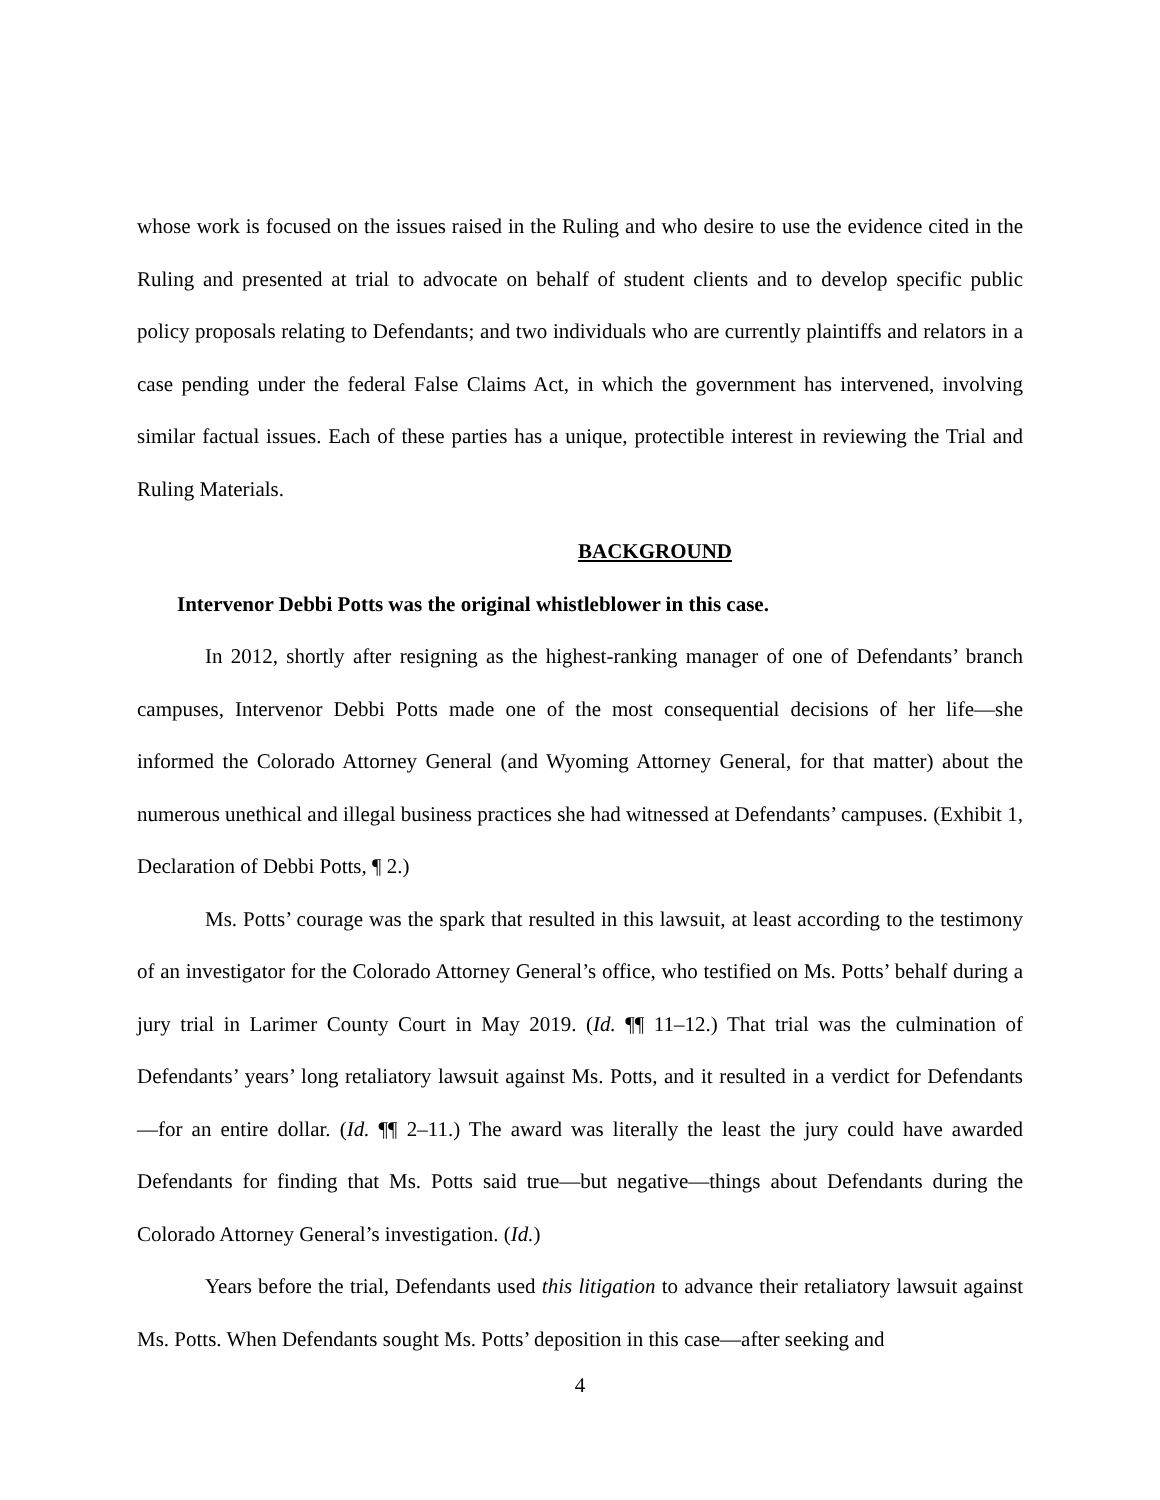whose work is focused on the issues raised in the Ruling and who desire to use the evidence cited in the Ruling and presented at trial to advocate on behalf of student clients and to develop specific public policy proposals relating to Defendants; and two individuals who are currently plaintiffs and relators in a case pending under the federal False Claims Act, in which the government has intervened, involving similar factual issues. Each of these parties has a unique, protectible interest in reviewing the Trial and Ruling Materials.
BACKGROUND
Intervenor Debbi Potts was the original whistleblower in this case.
In 2012, shortly after resigning as the highest-ranking manager of one of Defendants’ branch campuses, Intervenor Debbi Potts made one of the most consequential decisions of her life—she informed the Colorado Attorney General (and Wyoming Attorney General, for that matter) about the numerous unethical and illegal business practices she had witnessed at Defendants’ campuses. (Exhibit 1, Declaration of Debbi Potts, ¶ 2.)
Ms. Potts’ courage was the spark that resulted in this lawsuit, at least according to the testimony of an investigator for the Colorado Attorney General’s office, who testified on Ms. Potts’ behalf during a jury trial in Larimer County Court in May 2019. (Id. ¶¶ 11–12.) That trial was the culmination of Defendants’ years’ long retaliatory lawsuit against Ms. Potts, and it resulted in a verdict for Defendants—for an entire dollar. (Id. ¶¶ 2–11.) The award was literally the least the jury could have awarded Defendants for finding that Ms. Potts said true—but negative—things about Defendants during the Colorado Attorney General’s investigation. (Id.)
Years before the trial, Defendants used this litigation to advance their retaliatory lawsuit against Ms. Potts. When Defendants sought Ms. Potts’ deposition in this case—after seeking and
4